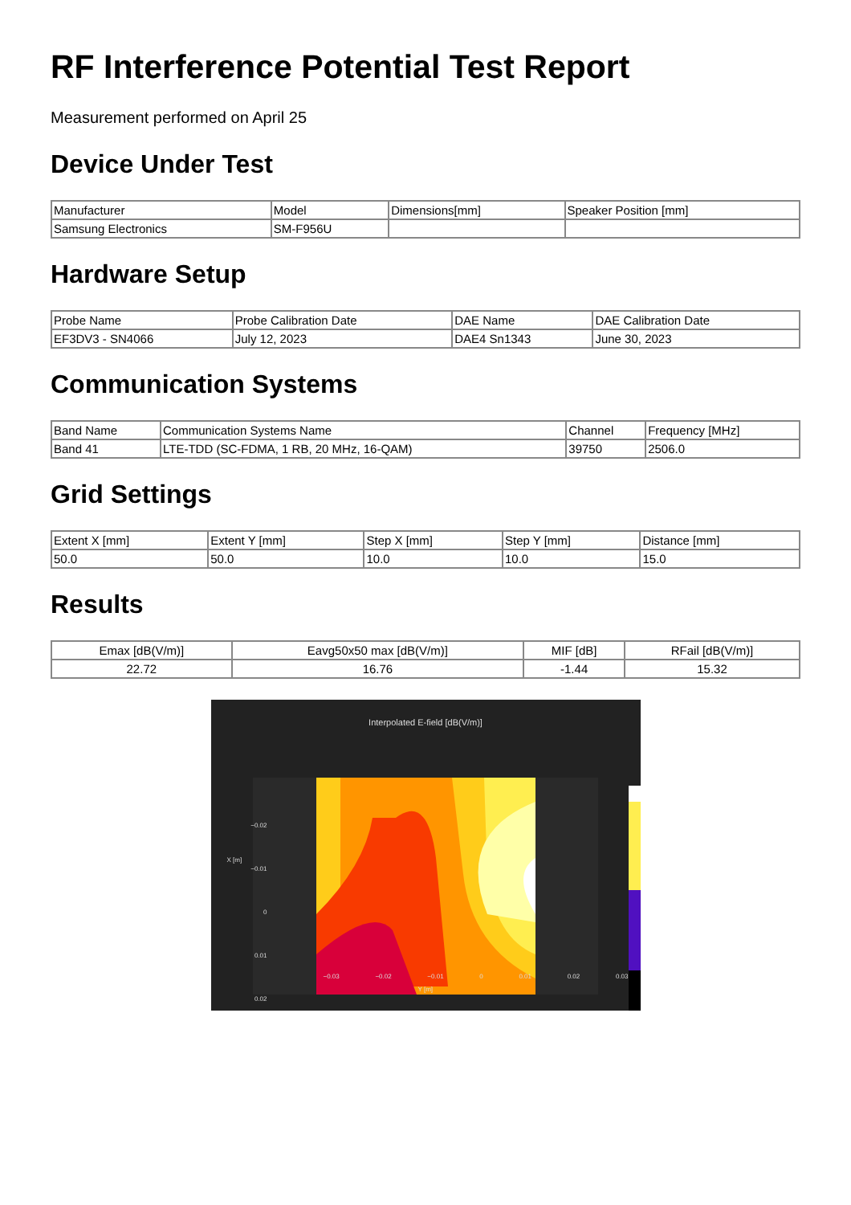RF Interference Potential Test Report
Measurement performed on April 25
Device Under Test
| Manufacturer | Model | Dimensions[mm] | Speaker Position [mm] |
| --- | --- | --- | --- |
| Samsung Electronics | SM-F956U | | |
Hardware Setup
| Probe Name | Probe Calibration Date | DAE Name | DAE Calibration Date |
| --- | --- | --- | --- |
| EF3DV3 - SN4066 | July 12, 2023 | DAE4 Sn1343 | June 30, 2023 |
Communication Systems
| Band Name | Communication Systems Name | Channel | Frequency [MHz] |
| --- | --- | --- | --- |
| Band 41 | LTE-TDD (SC-FDMA, 1 RB, 20 MHz, 16-QAM) | 39750 | 2506.0 |
Grid Settings
| Extent X [mm] | Extent Y [mm] | Step X [mm] | Step Y [mm] | Distance [mm] |
| --- | --- | --- | --- | --- |
| 50.0 | 50.0 | 10.0 | 10.0 | 15.0 |
Results
| Emax [dB(V/m)] | Eavg50x50 max [dB(V/m)] | MIF [dB] | RFail [dB(V/m)] |
| --- | --- | --- | --- |
| 22.72 | 16.76 | -1.44 | 15.32 |
Interpolated E-field [dB(V/m)]
−0.02
−0.01
0
0.01
0.02
X [m]
−0.03 −0.02 −0.01 0 0.01 0.02 0.03
Y [m]